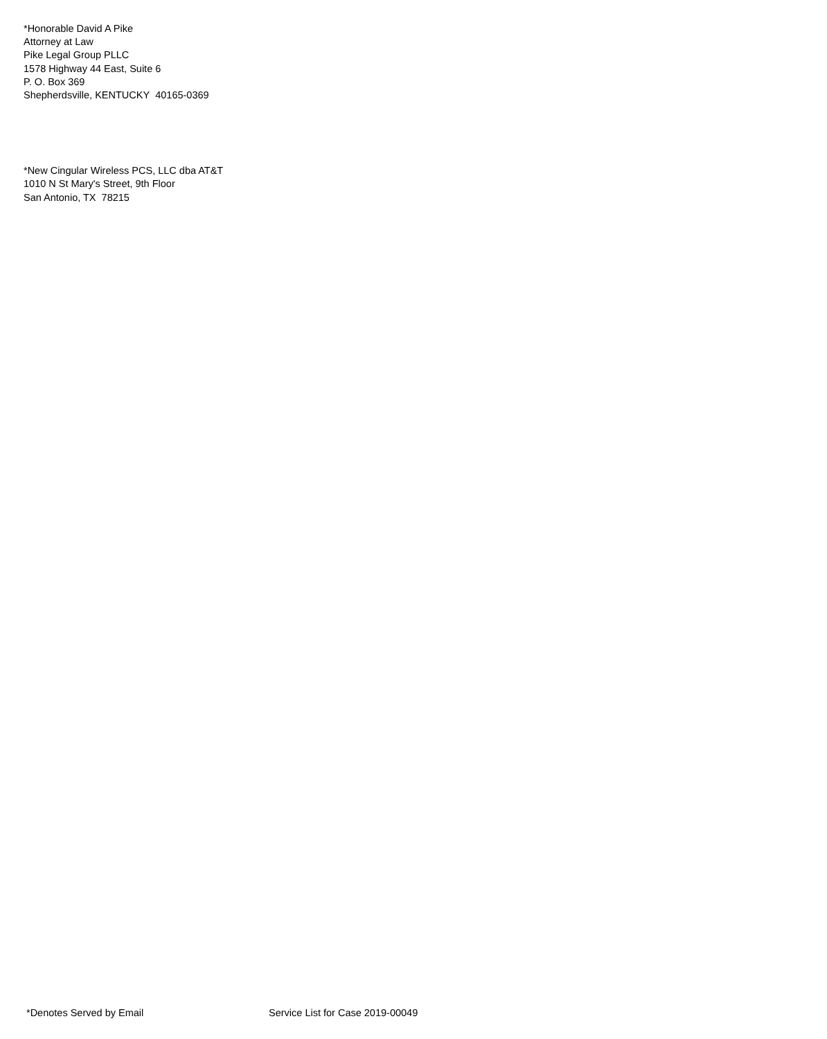*Honorable David A Pike
Attorney at Law
Pike Legal Group PLLC
1578 Highway 44 East, Suite 6
P. O. Box 369
Shepherdsville, KENTUCKY 40165-0369
*New Cingular Wireless PCS, LLC dba AT&T
1010 N St Mary's Street, 9th Floor
San Antonio, TX 78215
*Denotes Served by Email Service List for Case 2019-00049